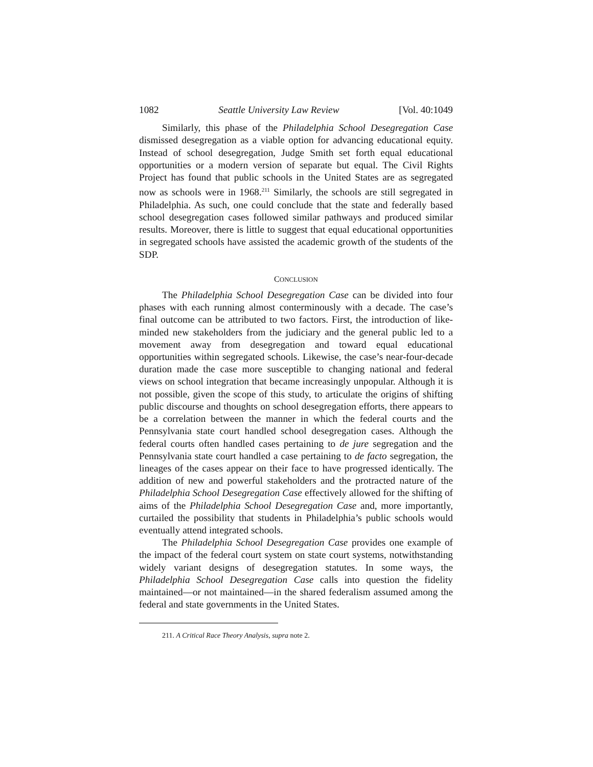1082 Seattle University Law Review [Vol. 40:1049
Similarly, this phase of the Philadelphia School Desegregation Case dismissed desegregation as a viable option for advancing educational equity. Instead of school desegregation, Judge Smith set forth equal educational opportunities or a modern version of separate but equal. The Civil Rights Project has found that public schools in the United States are as segregated now as schools were in 1968.<sup>211</sup> Similarly, the schools are still segregated in Philadelphia. As such, one could conclude that the state and federally based school desegregation cases followed similar pathways and produced similar results. Moreover, there is little to suggest that equal educational opportunities in segregated schools have assisted the academic growth of the students of the SDP.
CONCLUSION
The Philadelphia School Desegregation Case can be divided into four phases with each running almost conterminously with a decade. The case’s final outcome can be attributed to two factors. First, the introduction of like-minded new stakeholders from the judiciary and the general public led to a movement away from desegregation and toward equal educational opportunities within segregated schools. Likewise, the case’s near-four-decade duration made the case more susceptible to changing national and federal views on school integration that became increasingly unpopular. Although it is not possible, given the scope of this study, to articulate the origins of shifting public discourse and thoughts on school desegregation efforts, there appears to be a correlation between the manner in which the federal courts and the Pennsylvania state court handled school desegregation cases. Although the federal courts often handled cases pertaining to de jure segregation and the Pennsylvania state court handled a case pertaining to de facto segregation, the lineages of the cases appear on their face to have progressed identically. The addition of new and powerful stakeholders and the protracted nature of the Philadelphia School Desegregation Case effectively allowed for the shifting of aims of the Philadelphia School Desegregation Case and, more importantly, curtailed the possibility that students in Philadelphia’s public schools would eventually attend integrated schools.
The Philadelphia School Desegregation Case provides one example of the impact of the federal court system on state court systems, notwithstanding widely variant designs of desegregation statutes. In some ways, the Philadelphia School Desegregation Case calls into question the fidelity maintained—or not maintained—in the shared federalism assumed among the federal and state governments in the United States.
211. A Critical Race Theory Analysis, supra note 2.